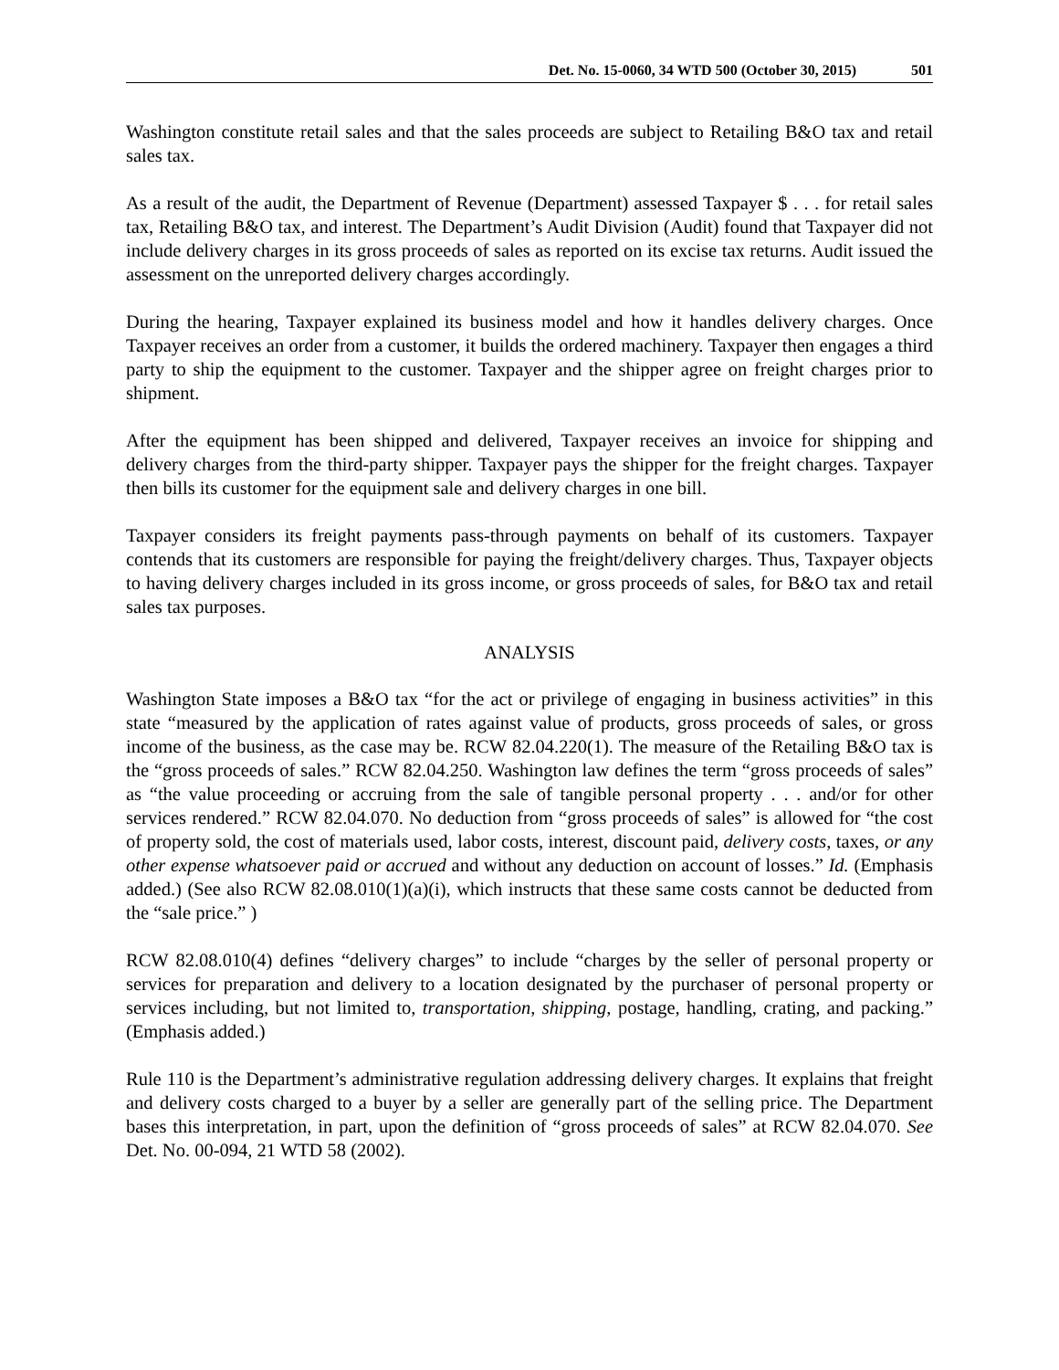Det. No. 15-0060, 34 WTD 500 (October 30, 2015) 501
Washington constitute retail sales and that the sales proceeds are subject to Retailing B&O tax and retail sales tax.
As a result of the audit, the Department of Revenue (Department) assessed Taxpayer $ . . . for retail sales tax, Retailing B&O tax, and interest. The Department’s Audit Division (Audit) found that Taxpayer did not include delivery charges in its gross proceeds of sales as reported on its excise tax returns. Audit issued the assessment on the unreported delivery charges accordingly.
During the hearing, Taxpayer explained its business model and how it handles delivery charges. Once Taxpayer receives an order from a customer, it builds the ordered machinery. Taxpayer then engages a third party to ship the equipment to the customer. Taxpayer and the shipper agree on freight charges prior to shipment.
After the equipment has been shipped and delivered, Taxpayer receives an invoice for shipping and delivery charges from the third-party shipper. Taxpayer pays the shipper for the freight charges. Taxpayer then bills its customer for the equipment sale and delivery charges in one bill.
Taxpayer considers its freight payments pass-through payments on behalf of its customers. Taxpayer contends that its customers are responsible for paying the freight/delivery charges. Thus, Taxpayer objects to having delivery charges included in its gross income, or gross proceeds of sales, for B&O tax and retail sales tax purposes.
ANALYSIS
Washington State imposes a B&O tax “for the act or privilege of engaging in business activities” in this state “measured by the application of rates against value of products, gross proceeds of sales, or gross income of the business, as the case may be. RCW 82.04.220(1). The measure of the Retailing B&O tax is the “gross proceeds of sales.” RCW 82.04.250. Washington law defines the term “gross proceeds of sales” as “the value proceeding or accruing from the sale of tangible personal property . . . and/or for other services rendered.” RCW 82.04.070. No deduction from “gross proceeds of sales” is allowed for “the cost of property sold, the cost of materials used, labor costs, interest, discount paid, delivery costs, taxes, or any other expense whatsoever paid or accrued and without any deduction on account of losses.” Id. (Emphasis added.) (See also RCW 82.08.010(1)(a)(i), which instructs that these same costs cannot be deducted from the “sale price.” )
RCW 82.08.010(4) defines “delivery charges” to include “charges by the seller of personal property or services for preparation and delivery to a location designated by the purchaser of personal property or services including, but not limited to, transportation, shipping, postage, handling, crating, and packing.” (Emphasis added.)
Rule 110 is the Department’s administrative regulation addressing delivery charges. It explains that freight and delivery costs charged to a buyer by a seller are generally part of the selling price. The Department bases this interpretation, in part, upon the definition of “gross proceeds of sales” at RCW 82.04.070. See Det. No. 00-094, 21 WTD 58 (2002).